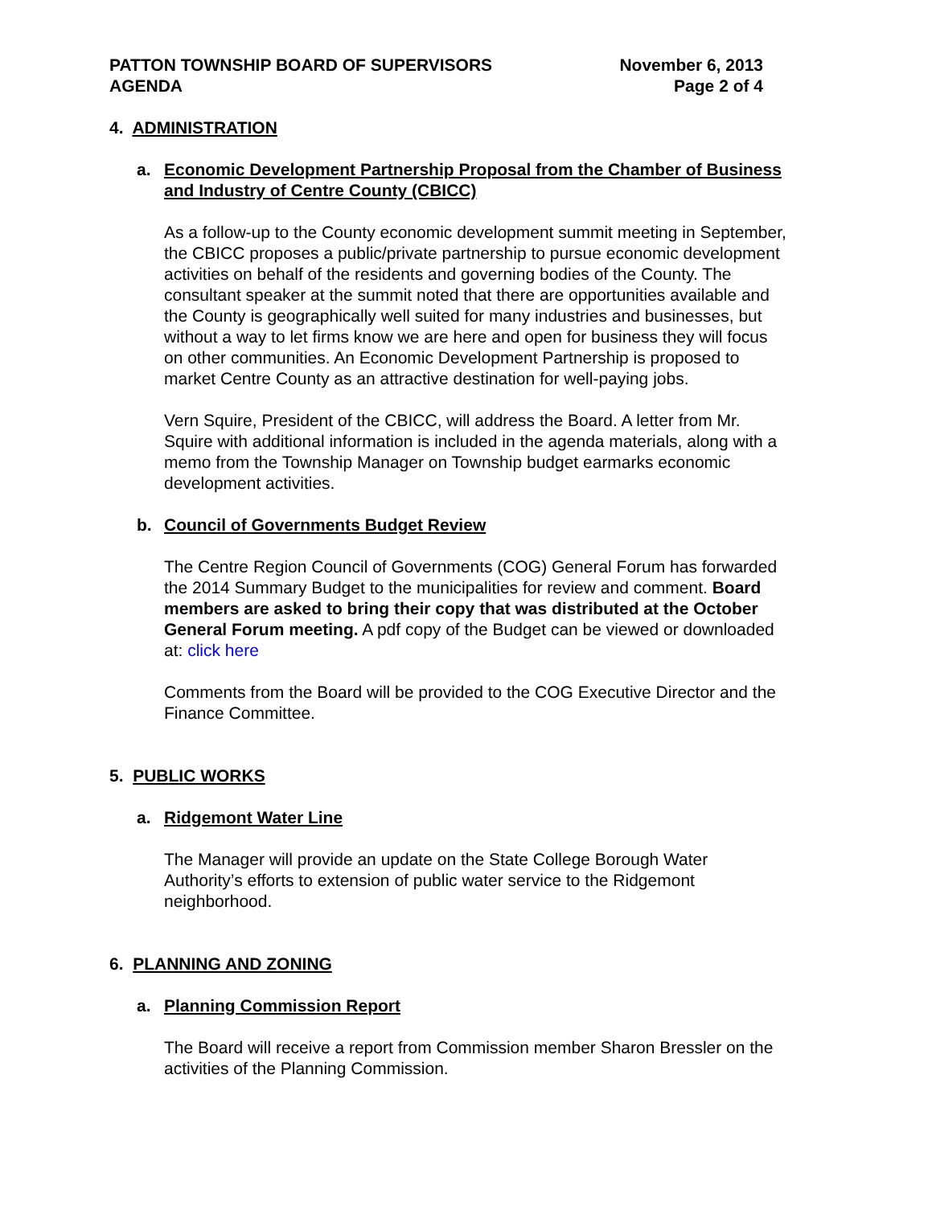PATTON TOWNSHIP BOARD OF SUPERVISORS
AGENDA
November 6, 2013
Page 2 of 4
4. ADMINISTRATION
a. Economic Development Partnership Proposal from the Chamber of Business and Industry of Centre County (CBICC)
As a follow-up to the County economic development summit meeting in September, the CBICC proposes a public/private partnership to pursue economic development activities on behalf of the residents and governing bodies of the County. The consultant speaker at the summit noted that there are opportunities available and the County is geographically well suited for many industries and businesses, but without a way to let firms know we are here and open for business they will focus on other communities. An Economic Development Partnership is proposed to market Centre County as an attractive destination for well-paying jobs.
Vern Squire, President of the CBICC, will address the Board. A letter from Mr. Squire with additional information is included in the agenda materials, along with a memo from the Township Manager on Township budget earmarks economic development activities.
b. Council of Governments Budget Review
The Centre Region Council of Governments (COG) General Forum has forwarded the 2014 Summary Budget to the municipalities for review and comment. Board members are asked to bring their copy that was distributed at the October General Forum meeting. A pdf copy of the Budget can be viewed or downloaded at: click here
Comments from the Board will be provided to the COG Executive Director and the Finance Committee.
5. PUBLIC WORKS
a. Ridgemont Water Line
The Manager will provide an update on the State College Borough Water Authority’s efforts to extension of public water service to the Ridgemont neighborhood.
6. PLANNING AND ZONING
a. Planning Commission Report
The Board will receive a report from Commission member Sharon Bressler on the activities of the Planning Commission.